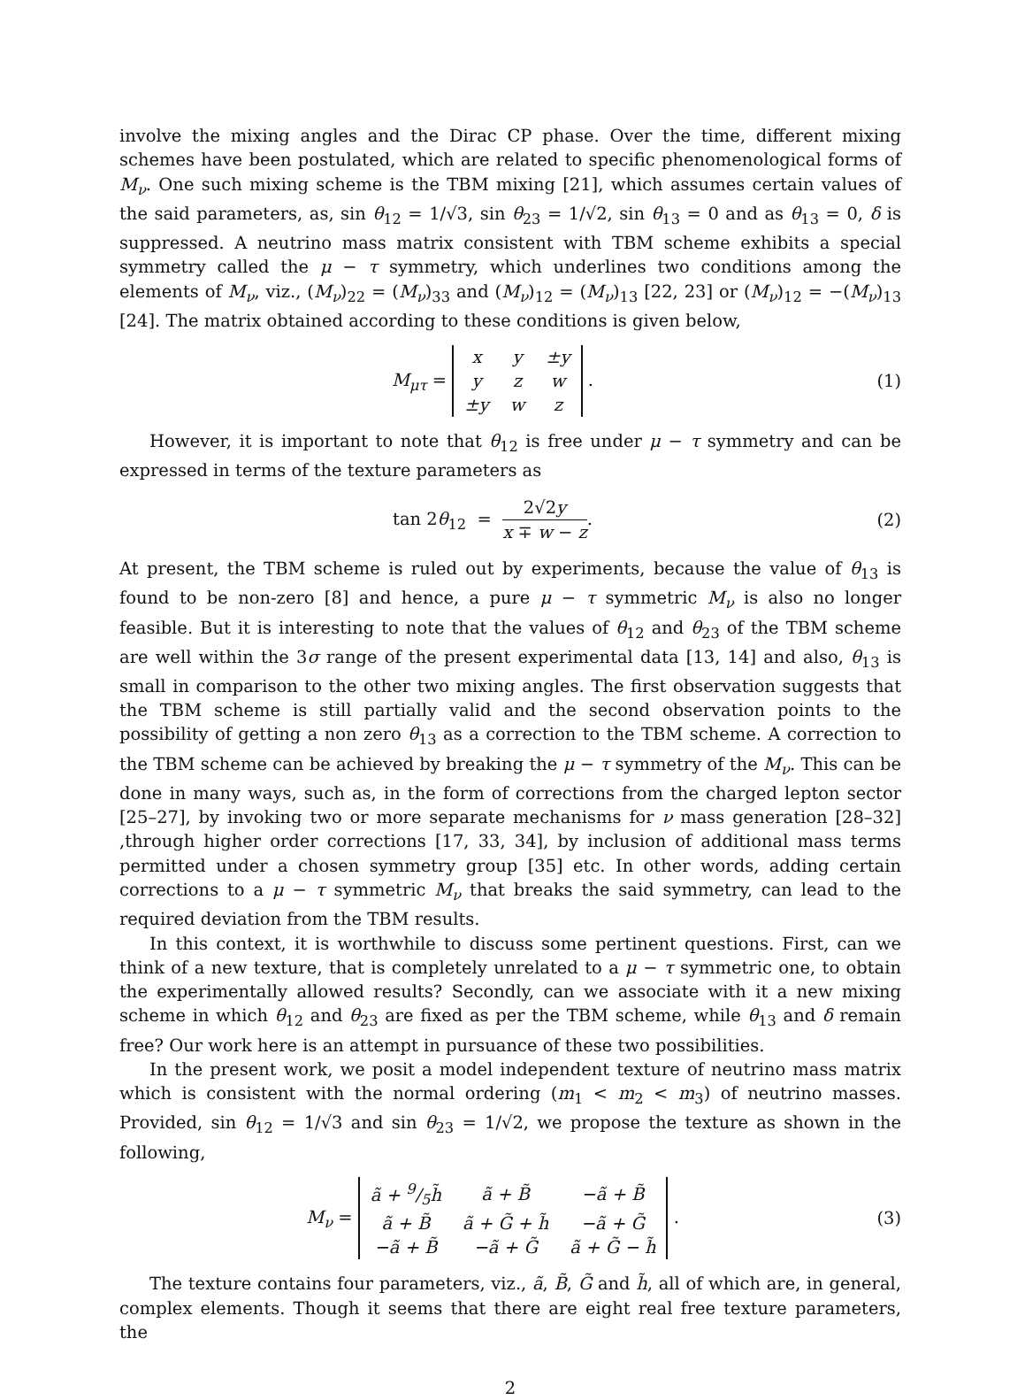involve the mixing angles and the Dirac CP phase. Over the time, different mixing schemes have been postulated, which are related to specific phenomenological forms of M<sub>ν</sub>. One such mixing scheme is the TBM mixing [21], which assumes certain values of the said parameters, as, sin θ<sub>12</sub> = 1/√3, sin θ<sub>23</sub> = 1/√2, sin θ<sub>13</sub> = 0 and as θ<sub>13</sub> = 0, δ is suppressed. A neutrino mass matrix consistent with TBM scheme exhibits a special symmetry called the μ − τ symmetry, which underlines two conditions among the elements of M<sub>ν</sub>, viz., (M<sub>ν</sub>)<sub>22</sub> = (M<sub>ν</sub>)<sub>33</sub> and (M<sub>ν</sub>)<sub>12</sub> = (M<sub>ν</sub>)<sub>13</sub> [22, 23] or (M<sub>ν</sub>)<sub>12</sub> = −(M<sub>ν</sub>)<sub>13</sub> [24]. The matrix obtained according to these conditions is given below,
M<sub>μτ</sub> =
| x | y | ±y |
| y | z | w |
| ±y | w | z |
.
(1)
However, it is important to note that θ<sub>12</sub> is free under μ − τ symmetry and can be expressed in terms of the texture parameters as
tan 2θ<sub>12</sub> = 2√2y x ∓ w − z. (2)
At present, the TBM scheme is ruled out by experiments, because the value of θ<sub>13</sub> is found to be non-zero [8] and hence, a pure μ − τ symmetric M<sub>ν</sub> is also no longer feasible. But it is interesting to note that the values of θ<sub>12</sub> and θ<sub>23</sub> of the TBM scheme are well within the 3σ range of the present experimental data [13, 14] and also, θ<sub>13</sub> is small in comparison to the other two mixing angles. The first observation suggests that the TBM scheme is still partially valid and the second observation points to the possibility of getting a non zero θ<sub>13</sub> as a correction to the TBM scheme. A correction to the TBM scheme can be achieved by breaking the μ − τ symmetry of the M<sub>ν</sub>. This can be done in many ways, such as, in the form of corrections from the charged lepton sector [25–27], by invoking two or more separate mechanisms for ν mass generation [28–32] ,through higher order corrections [17, 33, 34], by inclusion of additional mass terms permitted under a chosen symmetry group [35] etc. In other words, adding certain corrections to a μ − τ symmetric M<sub>ν</sub> that breaks the said symmetry, can lead to the required deviation from the TBM results.
In this context, it is worthwhile to discuss some pertinent questions. First, can we think of a new texture, that is completely unrelated to a μ − τ symmetric one, to obtain the experimentally allowed results? Secondly, can we associate with it a new mixing scheme in which θ<sub>12</sub> and θ<sub>23</sub> are fixed as per the TBM scheme, while θ<sub>13</sub> and δ remain free? Our work here is an attempt in pursuance of these two possibilities.
In the present work, we posit a model independent texture of neutrino mass matrix which is consistent with the normal ordering (m<sub>1</sub> < m<sub>2</sub> < m<sub>3</sub>) of neutrino masses. Provided, sin θ<sub>12</sub> = 1/√3 and sin θ<sub>23</sub> = 1/√2, we propose the texture as shown in the following,
M<sub>ν</sub> =
| ã + 9/5h̃ | ã + B̃ | −ã + B̃ |
| ã + B̃ | ã + G̃ + h̃ | −ã + G̃ |
| −ã + B̃ | −ã + G̃ | ã + G̃ − h̃ |
.
(3)
The texture contains four parameters, viz., ã, B̃, G̃ and h̃, all of which are, in general, complex elements. Though it seems that there are eight real free texture parameters, the
2